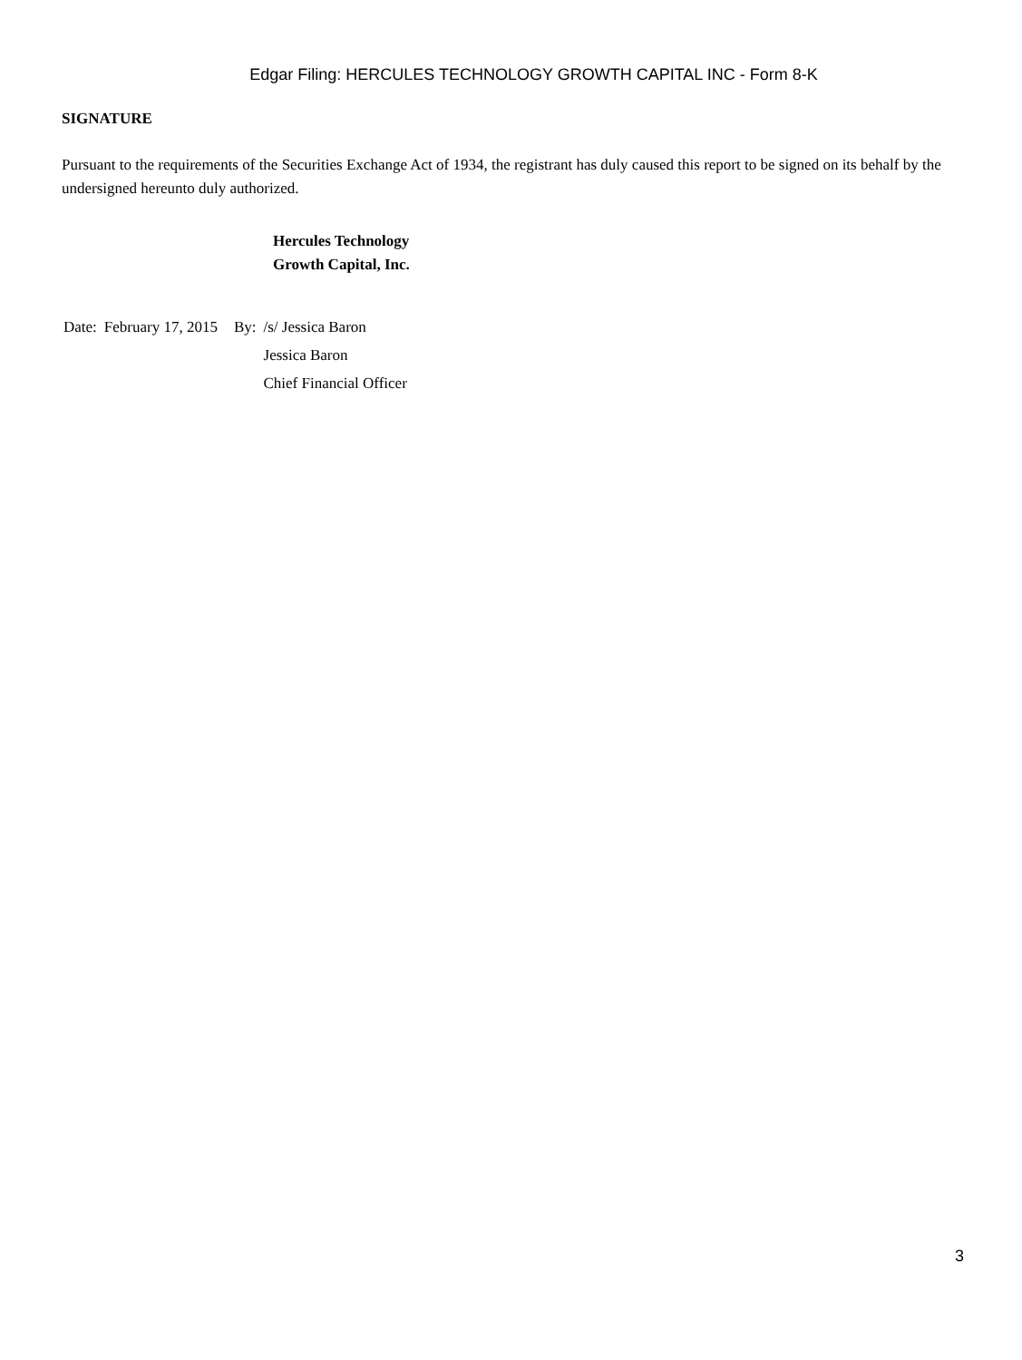Edgar Filing: HERCULES TECHNOLOGY GROWTH CAPITAL INC - Form 8-K
SIGNATURE
Pursuant to the requirements of the Securities Exchange Act of 1934, the registrant has duly caused this report to be signed on its behalf by the undersigned hereunto duly authorized.
Hercules Technology
Growth Capital, Inc.
| Date: | February 17, 2015 | By: | /s/ Jessica Baron |
| | | | Jessica Baron |
| | | | Chief Financial Officer |
3